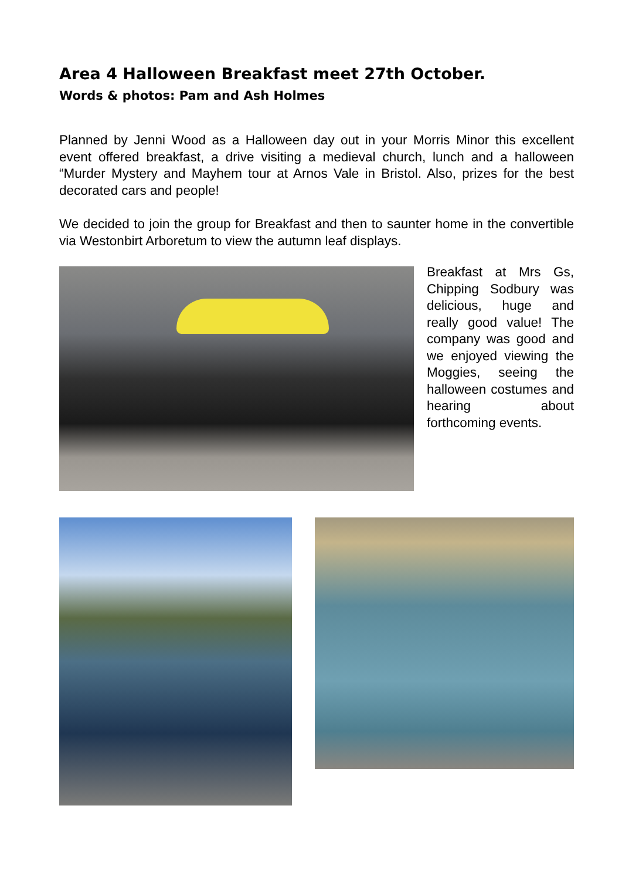Area 4 Halloween Breakfast meet 27th October.
Words & photos: Pam and Ash Holmes
Planned by Jenni Wood as a Halloween day out in your Morris Minor this excellent event offered breakfast, a drive visiting a medieval church, lunch and a halloween “Murder Mystery and Mayhem tour at Arnos Vale in Bristol. Also, prizes for the best decorated cars and people!
We decided to join the group for Breakfast and then to saunter home in the convertible via Westonbirt Arboretum to view the autumn leaf displays.
Breakfast at Mrs Gs, Chipping Sodbury was delicious, huge and really good value! The company was good and we enjoyed viewing the Moggies, seeing the halloween costumes and hearing about forthcoming events.